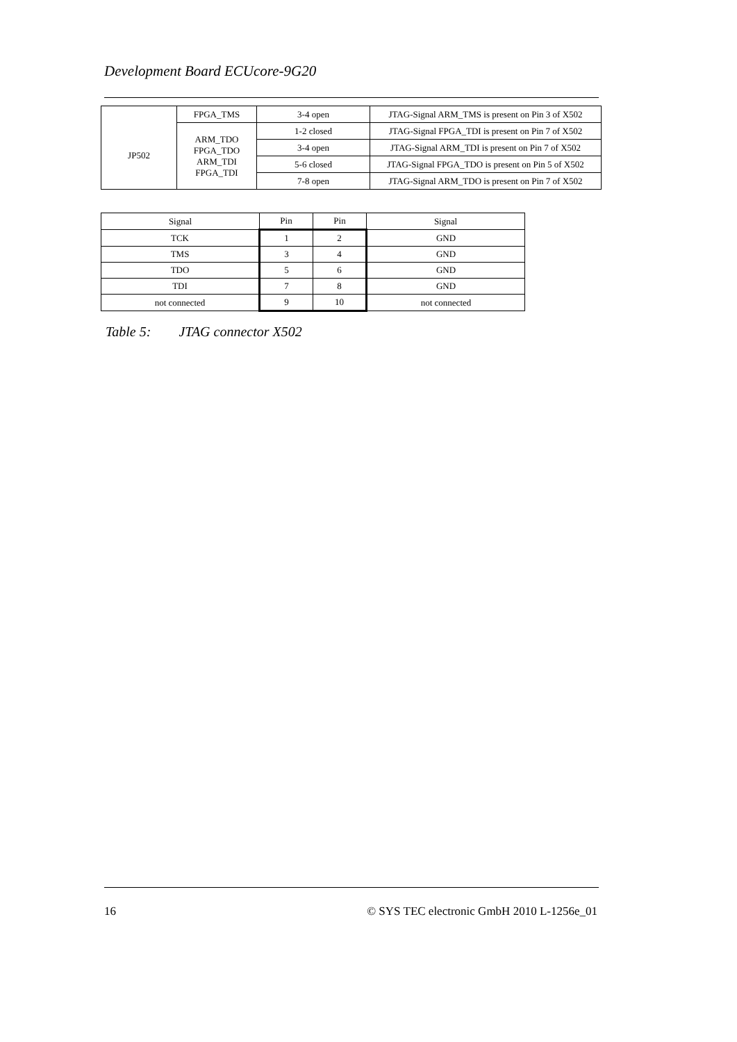Development Board ECUcore-9G20
| | FPGA_TMS | 3-4 open | JTAG-Signal ARM_TMS is present on Pin 3 of X502 |
| JP502 | ARM_TDO FPGA_TDO ARM_TDI FPGA_TDI | 1-2 closed | JTAG-Signal FPGA_TDI is present on Pin 7 of X502 |
| | | 3-4 open | JTAG-Signal ARM_TDI is present on Pin 7 of X502 |
| | | 5-6 closed | JTAG-Signal FPGA_TDO is present on Pin 5 of X502 |
| | | 7-8 open | JTAG-Signal ARM_TDO is present on Pin 7 of X502 |
| Signal | Pin | Pin | Signal |
| --- | --- | --- | --- |
| TCK | 1 | 2 | GND |
| TMS | 3 | 4 | GND |
| TDO | 5 | 6 | GND |
| TDI | 7 | 8 | GND |
| not connected | 9 | 10 | not connected |
Table 5: JTAG connector X502
16 © SYS TEC electronic GmbH 2010 L-1256e_01